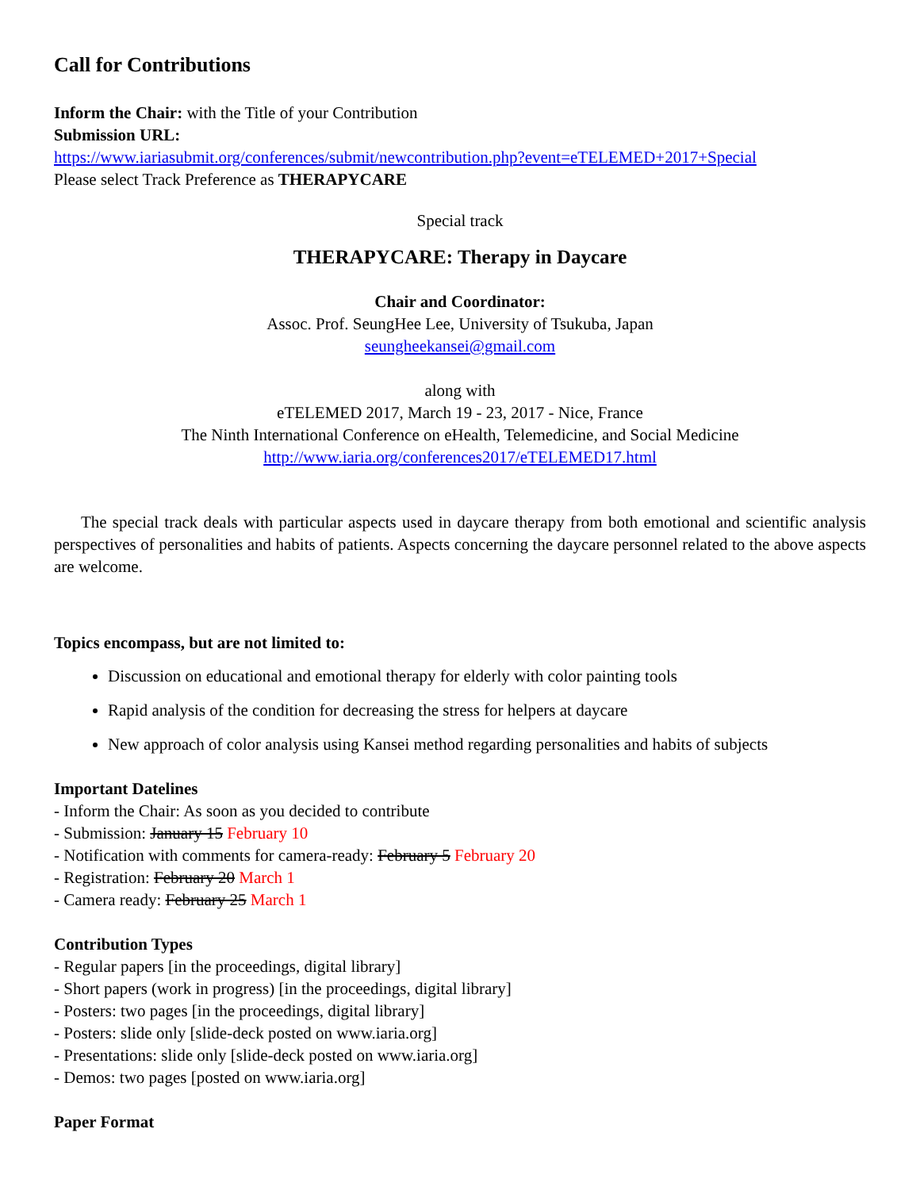Call for Contributions
Inform the Chair: with the Title of your Contribution
Submission URL:
https://www.iariasubmit.org/conferences/submit/newcontribution.php?event=eTELEMED+2017+Special
Please select Track Preference as THERAPYCARE
Special track
THERAPYCARE: Therapy in Daycare
Chair and Coordinator:
Assoc. Prof. SeungHee Lee, University of Tsukuba, Japan
seungheekansei@gmail.com
along with
eTELEMED 2017, March 19 - 23, 2017 - Nice, France
The Ninth International Conference on eHealth, Telemedicine, and Social Medicine
http://www.iaria.org/conferences2017/eTELEMED17.html
The special track deals with particular aspects used in daycare therapy from both emotional and scientific analysis perspectives of personalities and habits of patients. Aspects concerning the daycare personnel related to the above aspects are welcome.
Topics encompass, but are not limited to:
Discussion on educational and emotional therapy for elderly with color painting tools
Rapid analysis of the condition for decreasing the stress for helpers at daycare
New approach of color analysis using Kansei method regarding personalities and habits of subjects
Important Datelines
- Inform the Chair: As soon as you decided to contribute
- Submission: January 15 February 10
- Notification with comments for camera-ready: February 5 February 20
- Registration: February 20 March 1
- Camera ready: February 25 March 1
Contribution Types
- Regular papers [in the proceedings, digital library]
- Short papers (work in progress) [in the proceedings, digital library]
- Posters: two pages [in the proceedings, digital library]
- Posters: slide only [slide-deck posted on www.iaria.org]
- Presentations: slide only [slide-deck posted on www.iaria.org]
- Demos: two pages [posted on www.iaria.org]
Paper Format